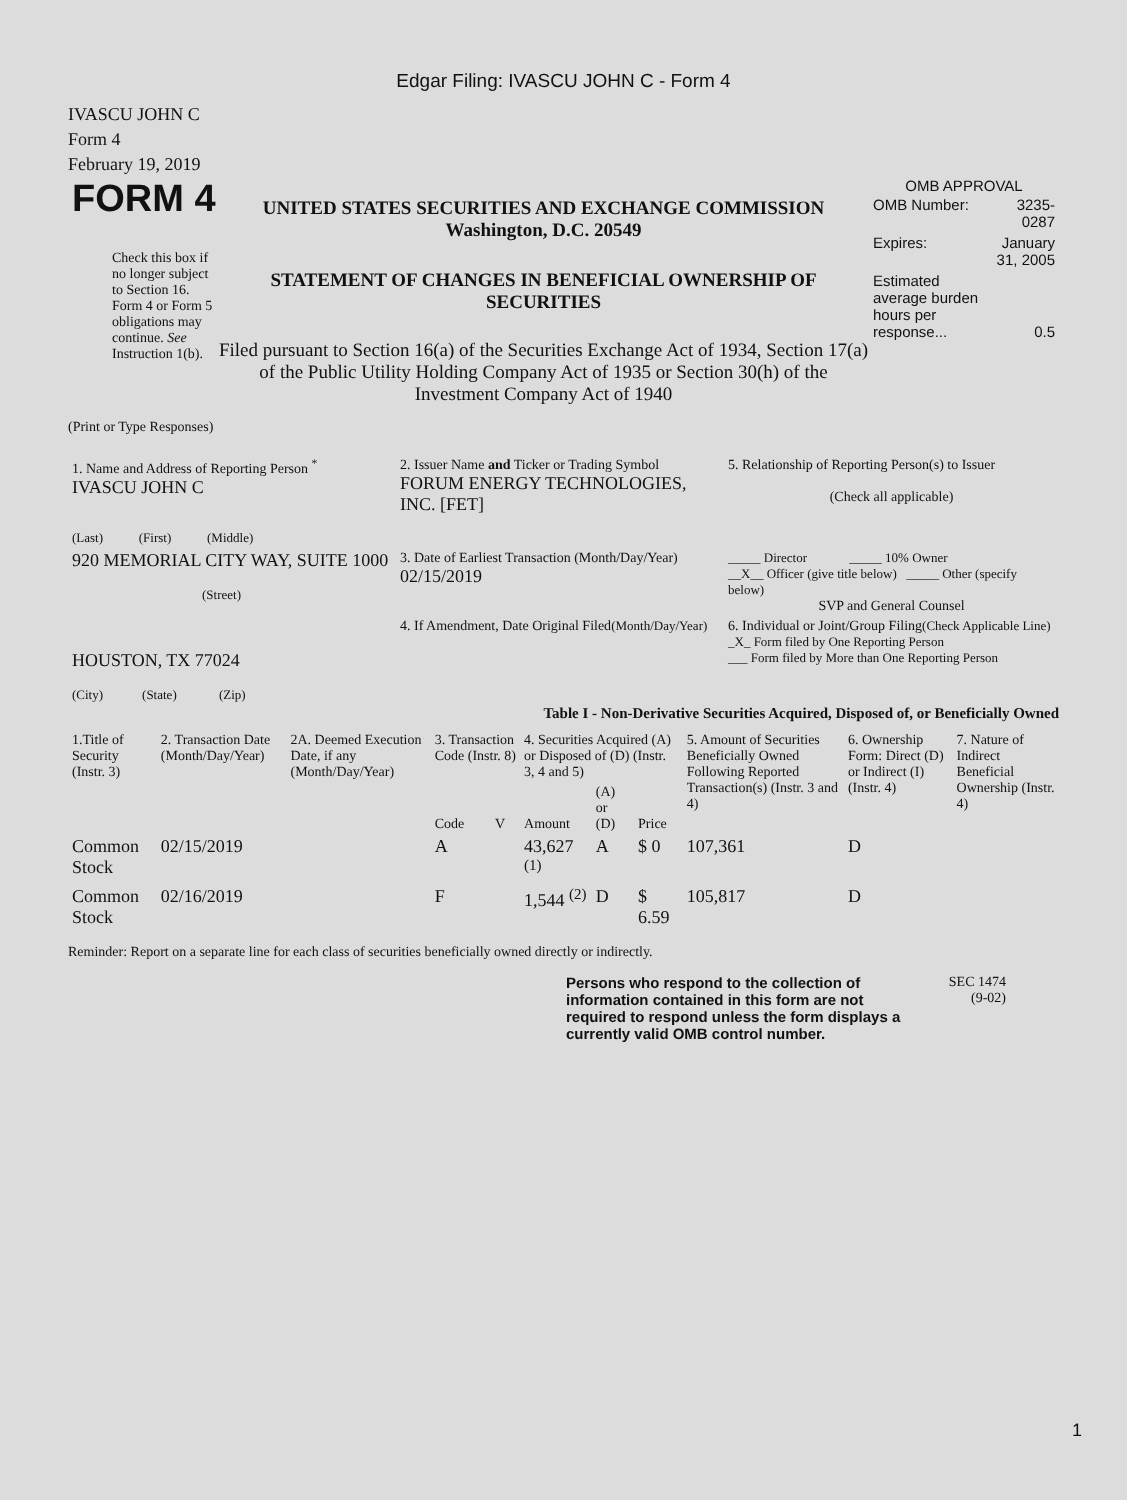Edgar Filing: IVASCU JOHN C - Form 4
IVASCU JOHN C
Form 4
February 19, 2019
FORM 4
Check this box if no longer subject to Section 16. Form 4 or Form 5 obligations may continue. See Instruction 1(b).
UNITED STATES SECURITIES AND EXCHANGE COMMISSION
Washington, D.C. 20549
STATEMENT OF CHANGES IN BENEFICIAL OWNERSHIP OF SECURITIES
Filed pursuant to Section 16(a) of the Securities Exchange Act of 1934, Section 17(a) of the Public Utility Holding Company Act of 1935 or Section 30(h) of the Investment Company Act of 1940
OMB APPROVAL
| OMB Number: | 3235-0287 |
| Expires: | January 31, 2005 |
| Estimated average burden hours per response... | 0.5 |
(Print or Type Responses)
| 1. Name and Address of Reporting Person <sup>*</sup> IVASCU JOHN C (Last) (First) (Middle) | 2. Issuer Name and Ticker or Trading Symbol FORUM ENERGY TECHNOLOGIES, INC. [FET] | 5. Relationship of Reporting Person(s) to Issuer (Check all applicable) |
| 920 MEMORIAL CITY WAY, SUITE 1000 (Street) | 3. Date of Earliest Transaction (Month/Day/Year) 02/15/2019 | _____ Director _____ 10% Owner __X__ Officer (give title below) _____ Other (specify below) SVP and General Counsel |
| HOUSTON, TX 77024 (City) (State) (Zip) | 4. If Amendment, Date Original Filed (Month/Day/Year) | 6. Individual or Joint/Group Filing (Check Applicable Line) _X_ Form filed by One Reporting Person ___ Form filed by More than One Reporting Person |
Table I - Non-Derivative Securities Acquired, Disposed of, or Beneficially Owned
| 1.Title of Security (Instr. 3) | 2. Transaction Date (Month/Day/Year) | 2A. Deemed Execution Date, if any (Month/Day/Year) | 3. Transaction Code (Instr. 8) | | 4. Securities Acquired (A) or Disposed of (D) (Instr. 3, 4 and 5) | | | 5. Amount of Securities Beneficially Owned Following Reported Transaction(s) (Instr. 3 and 4) | 6. Ownership Form: Direct (D) or Indirect (I) (Instr. 4) | 7. Nature of Indirect Beneficial Ownership (Instr. 4) |
| --- | --- | --- | --- | --- | --- | --- | --- | --- | --- | --- |
| | | | Code | V | Amount | (A) or (D) | Price | | | |
| Common Stock | 02/15/2019 | | A | | 43,627 <sup>(1)</sup> | A | $ 0 | 107,361 | D | |
| Common Stock | 02/16/2019 | | F | | 1,544 <sup>(2)</sup> | D | $ 6.59 | 105,817 | D | |
Reminder: Report on a separate line for each class of securities beneficially owned directly or indirectly.
Persons who respond to the collection of information contained in this form are not required to respond unless the form displays a currently valid OMB control number.
SEC 1474
(9-02)
1